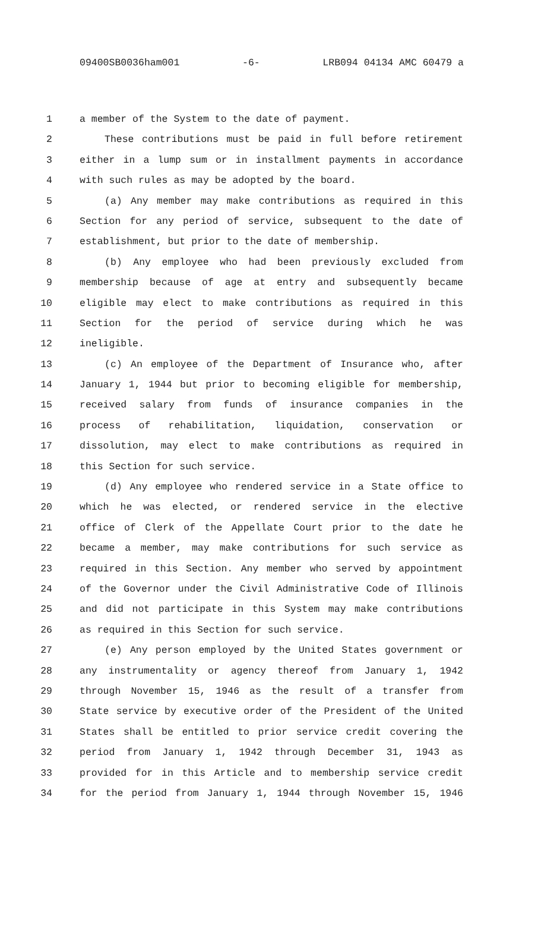09400SB0036ham001 -6- LRB094 04134 AMC 60479 a
1 a member of the System to the date of payment.
2 These contributions must be paid in full before retirement
3 either in a lump sum or in installment payments in accordance
4 with such rules as may be adopted by the board.
5 (a) Any member may make contributions as required in this
6 Section for any period of service, subsequent to the date of
7 establishment, but prior to the date of membership.
8 (b) Any employee who had been previously excluded from
9 membership because of age at entry and subsequently became
10 eligible may elect to make contributions as required in this
11 Section for the period of service during which he was
12 ineligible.
13 (c) An employee of the Department of Insurance who, after
14 January 1, 1944 but prior to becoming eligible for membership,
15 received salary from funds of insurance companies in the
16 process of rehabilitation, liquidation, conservation or
17 dissolution, may elect to make contributions as required in
18 this Section for such service.
19 (d) Any employee who rendered service in a State office to
20 which he was elected, or rendered service in the elective
21 office of Clerk of the Appellate Court prior to the date he
22 became a member, may make contributions for such service as
23 required in this Section. Any member who served by appointment
24 of the Governor under the Civil Administrative Code of Illinois
25 and did not participate in this System may make contributions
26 as required in this Section for such service.
27 (e) Any person employed by the United States government or
28 any instrumentality or agency thereof from January 1, 1942
29 through November 15, 1946 as the result of a transfer from
30 State service by executive order of the President of the United
31 States shall be entitled to prior service credit covering the
32 period from January 1, 1942 through December 31, 1943 as
33 provided for in this Article and to membership service credit
34 for the period from January 1, 1944 through November 15, 1946